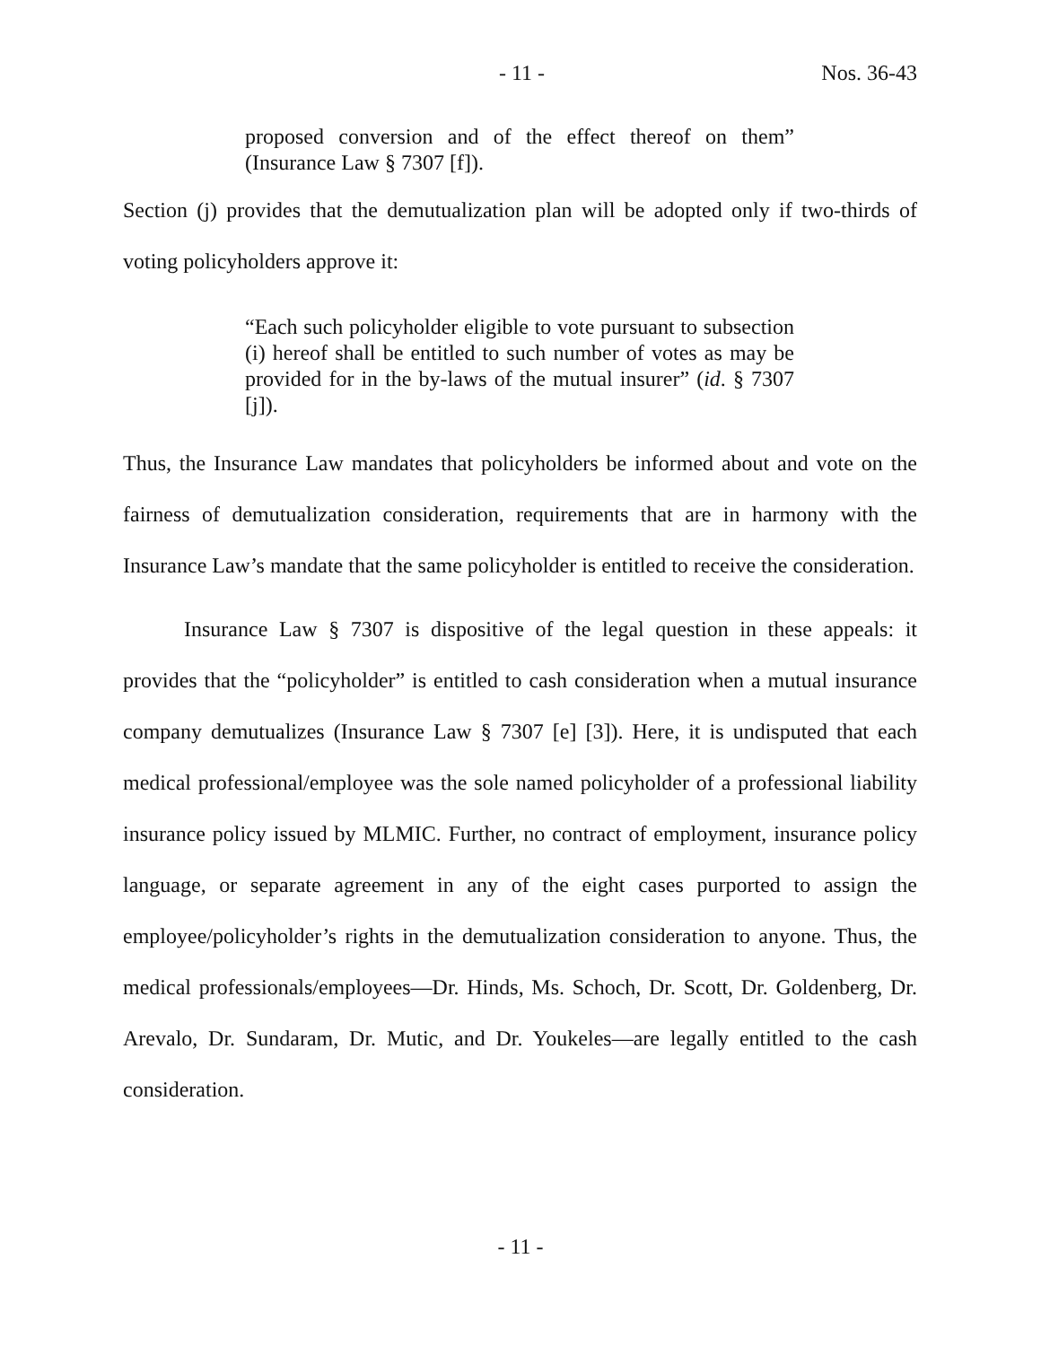- 11 - Nos. 36-43
proposed conversion and of the effect thereof on them” (Insurance Law § 7307 [f]).
Section (j) provides that the demutualization plan will be adopted only if two-thirds of voting policyholders approve it:
“Each such policyholder eligible to vote pursuant to subsection (i) hereof shall be entitled to such number of votes as may be provided for in the by-laws of the mutual insurer” (id. § 7307 [j]).
Thus, the Insurance Law mandates that policyholders be informed about and vote on the fairness of demutualization consideration, requirements that are in harmony with the Insurance Law’s mandate that the same policyholder is entitled to receive the consideration.
Insurance Law § 7307 is dispositive of the legal question in these appeals: it provides that the “policyholder” is entitled to cash consideration when a mutual insurance company demutualizes (Insurance Law § 7307 [e] [3]). Here, it is undisputed that each medical professional/employee was the sole named policyholder of a professional liability insurance policy issued by MLMIC. Further, no contract of employment, insurance policy language, or separate agreement in any of the eight cases purported to assign the employee/policyholder’s rights in the demutualization consideration to anyone. Thus, the medical professionals/employees—Dr. Hinds, Ms. Schoch, Dr. Scott, Dr. Goldenberg, Dr. Arevalo, Dr. Sundaram, Dr. Mutic, and Dr. Youkeles—are legally entitled to the cash consideration.
- 11 -